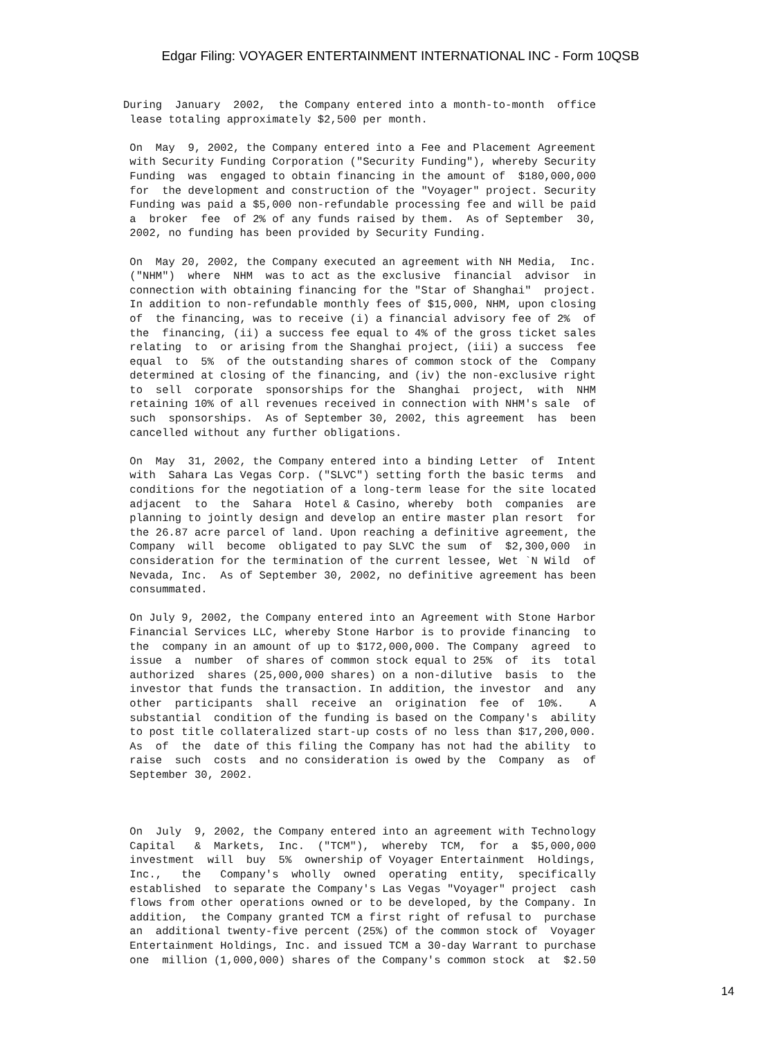Edgar Filing: VOYAGER ENTERTAINMENT INTERNATIONAL INC - Form 10QSB
During January 2002, the Company entered into a month-to-month office lease totaling approximately $2,500 per month. On May 9, 2002, the Company entered into a Fee and Placement Agreement with Security Funding Corporation ("Security Funding"), whereby Security Funding was engaged to obtain financing in the amount of $180,000,000 for the development and construction of the "Voyager" project. Security Funding was paid a $5,000 non-refundable processing fee and will be paid a broker fee of 2% of any funds raised by them. As of September 30, 2002, no funding has been provided by Security Funding. On May 20, 2002, the Company executed an agreement with NH Media, Inc. ("NHM") where NHM was to act as the exclusive financial advisor in connection with obtaining financing for the "Star of Shanghai" project. In addition to non-refundable monthly fees of $15,000, NHM, upon closing of the financing, was to receive (i) a financial advisory fee of 2% of the financing, (ii) a success fee equal to 4% of the gross ticket sales relating to or arising from the Shanghai project, (iii) a success fee equal to 5% of the outstanding shares of common stock of the Company determined at closing of the financing, and (iv) the non-exclusive right to sell corporate sponsorships for the Shanghai project, with NHM retaining 10% of all revenues received in connection with NHM's sale of such sponsorships. As of September 30, 2002, this agreement has been cancelled without any further obligations. On May 31, 2002, the Company entered into a binding Letter of Intent with Sahara Las Vegas Corp. ("SLVC") setting forth the basic terms and conditions for the negotiation of a long-term lease for the site located adjacent to the Sahara Hotel & Casino, whereby both companies are planning to jointly design and develop an entire master plan resort for the 26.87 acre parcel of land. Upon reaching a definitive agreement, the Company will become obligated to pay SLVC the sum of $2,300,000 in consideration for the termination of the current lessee, Wet `N Wild of Nevada, Inc. As of September 30, 2002, no definitive agreement has been consummated. On July 9, 2002, the Company entered into an Agreement with Stone Harbor Financial Services LLC, whereby Stone Harbor is to provide financing to the company in an amount of up to $172,000,000. The Company agreed to issue a number of shares of common stock equal to 25% of its total authorized shares (25,000,000 shares) on a non-dilutive basis to the investor that funds the transaction. In addition, the investor and any other participants shall receive an origination fee of 10%. A substantial condition of the funding is based on the Company's ability to post title collateralized start-up costs of no less than $17,200,000. As of the date of this filing the Company has not had the ability to raise such costs and no consideration is owed by the Company as of September 30, 2002. On July 9, 2002, the Company entered into an agreement with Technology Capital & Markets, Inc. ("TCM"), whereby TCM, for a $5,000,000 investment will buy 5% ownership of Voyager Entertainment Holdings, Inc., the Company's wholly owned operating entity, specifically established to separate the Company's Las Vegas "Voyager" project cash flows from other operations owned or to be developed, by the Company. In addition, the Company granted TCM a first right of refusal to purchase an additional twenty-five percent (25%) of the common stock of Voyager Entertainment Holdings, Inc. and issued TCM a 30-day Warrant to purchase one million (1,000,000) shares of the Company's common stock at $2.50
14